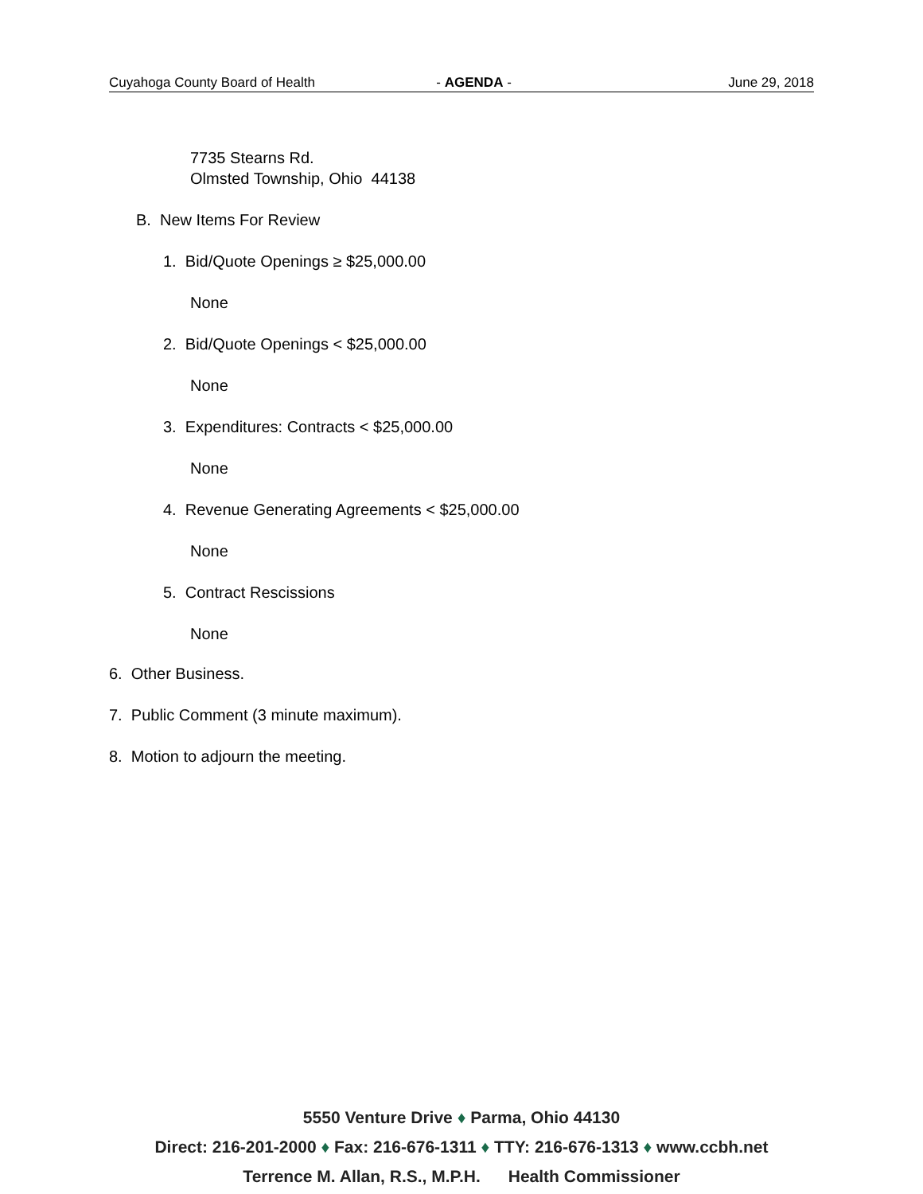Cuyahoga County Board of Health - AGENDA - June 29, 2018
7735 Stearns Rd.
Olmsted Township, Ohio 44138
B. New Items For Review
1. Bid/Quote Openings ≥ $25,000.00
None
2. Bid/Quote Openings < $25,000.00
None
3. Expenditures: Contracts < $25,000.00
None
4. Revenue Generating Agreements < $25,000.00
None
5. Contract Rescissions
None
6. Other Business.
7. Public Comment (3 minute maximum).
8. Motion to adjourn the meeting.
5550 Venture Drive ♦ Parma, Ohio 44130
Direct: 216-201-2000 ♦ Fax: 216-676-1311 ♦ TTY: 216-676-1313 ♦ www.ccbh.net
Terrence M. Allan, R.S., M.P.H. Health Commissioner